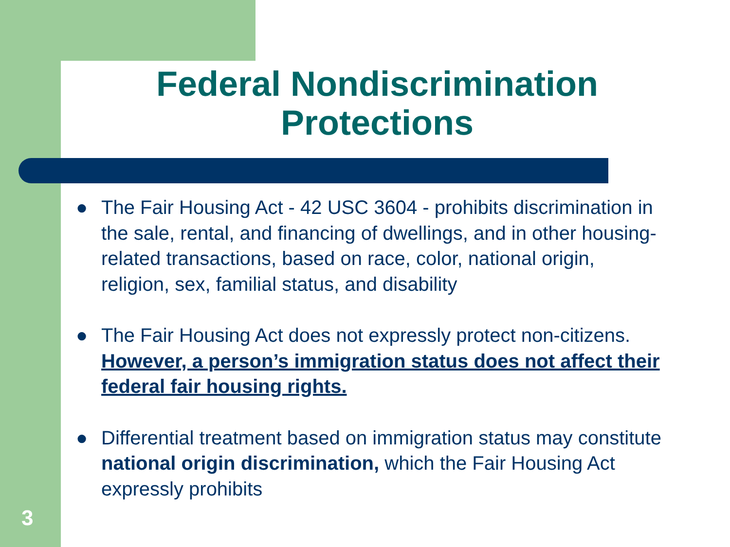Federal Nondiscrimination Protections
● The Fair Housing Act - 42 USC 3604 - prohibits discrimination in the sale, rental, and financing of dwellings, and in other housing-related transactions, based on race, color, national origin, religion, sex, familial status, and disability
● The Fair Housing Act does not expressly protect non-citizens. However, a person’s immigration status does not affect their federal fair housing rights.
● Differential treatment based on immigration status may constitute national origin discrimination, which the Fair Housing Act expressly prohibits
3